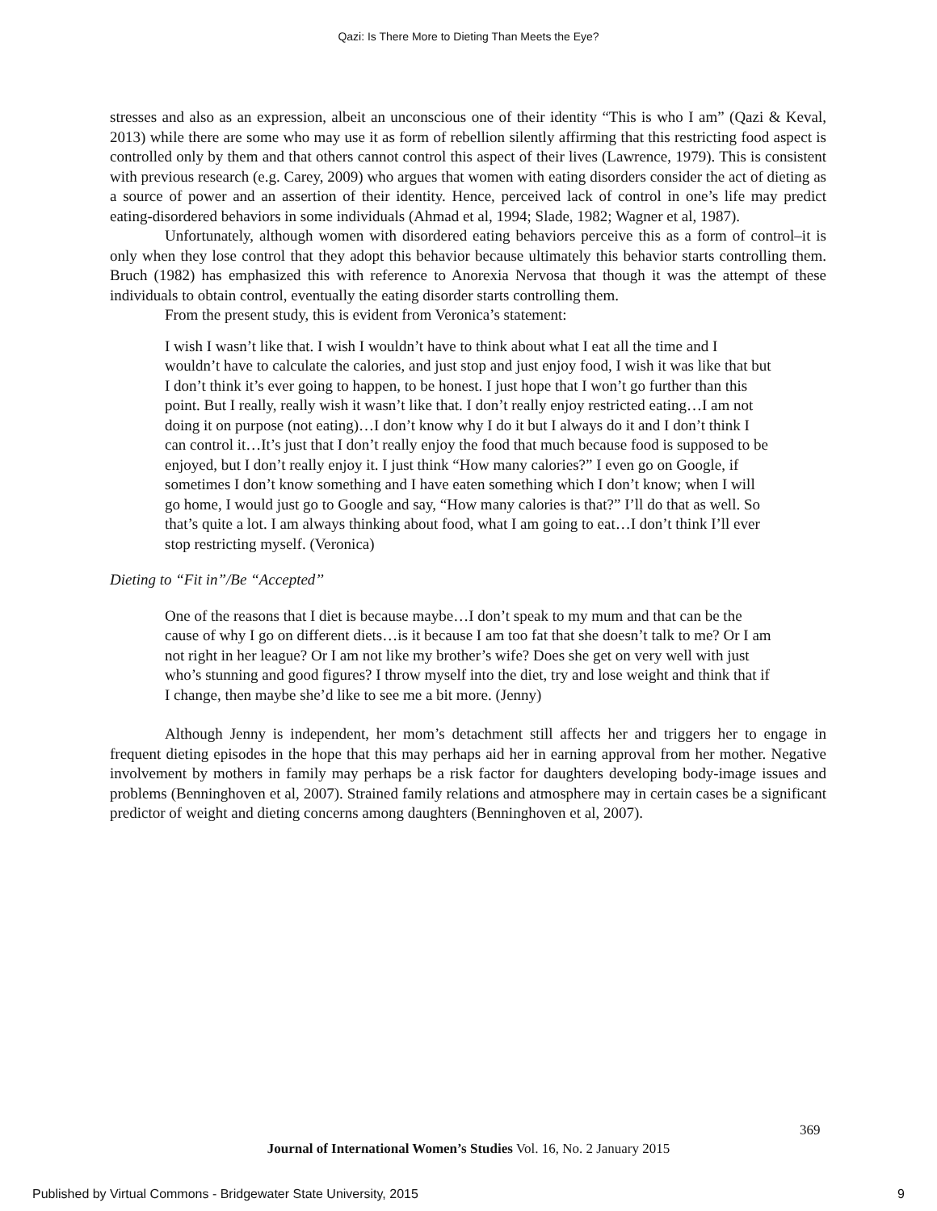Qazi: Is There More to Dieting Than Meets the Eye?
stresses and also as an expression, albeit an unconscious one of their identity “This is who I am” (Qazi & Keval, 2013) while there are some who may use it as form of rebellion silently affirming that this restricting food aspect is controlled only by them and that others cannot control this aspect of their lives (Lawrence, 1979). This is consistent with previous research (e.g. Carey, 2009) who argues that women with eating disorders consider the act of dieting as a source of power and an assertion of their identity. Hence, perceived lack of control in one’s life may predict eating-disordered behaviors in some individuals (Ahmad et al, 1994; Slade, 1982; Wagner et al, 1987).
Unfortunately, although women with disordered eating behaviors perceive this as a form of control–it is only when they lose control that they adopt this behavior because ultimately this behavior starts controlling them. Bruch (1982) has emphasized this with reference to Anorexia Nervosa that though it was the attempt of these individuals to obtain control, eventually the eating disorder starts controlling them.
From the present study, this is evident from Veronica’s statement:
I wish I wasn’t like that. I wish I wouldn’t have to think about what I eat all the time and I wouldn’t have to calculate the calories, and just stop and just enjoy food, I wish it was like that but I don’t think it’s ever going to happen, to be honest. I just hope that I won’t go further than this point. But I really, really wish it wasn’t like that. I don’t really enjoy restricted eating…I am not doing it on purpose (not eating)…I don’t know why I do it but I always do it and I don’t think I can control it…It’s just that I don’t really enjoy the food that much because food is supposed to be enjoyed, but I don’t really enjoy it. I just think “How many calories?” I even go on Google, if sometimes I don’t know something and I have eaten something which I don’t know; when I will go home, I would just go to Google and say, “How many calories is that?” I’ll do that as well. So that’s quite a lot. I am always thinking about food, what I am going to eat…I don’t think I’ll ever stop restricting myself. (Veronica)
Dieting to “Fit in”/Be “Accepted’’
One of the reasons that I diet is because maybe…I don’t speak to my mum and that can be the cause of why I go on different diets…is it because I am too fat that she doesn’t talk to me? Or I am not right in her league? Or I am not like my brother’s wife? Does she get on very well with just who’s stunning and good figures? I throw myself into the diet, try and lose weight and think that if I change, then maybe she’d like to see me a bit more. (Jenny)
Although Jenny is independent, her mom’s detachment still affects her and triggers her to engage in frequent dieting episodes in the hope that this may perhaps aid her in earning approval from her mother. Negative involvement by mothers in family may perhaps be a risk factor for daughters developing body-image issues and problems (Benninghoven et al, 2007). Strained family relations and atmosphere may in certain cases be a significant predictor of weight and dieting concerns among daughters (Benninghoven et al, 2007).
369
Journal of International Women’s Studies Vol. 16, No. 2 January 2015
Published by Virtual Commons - Bridgewater State University, 2015
9